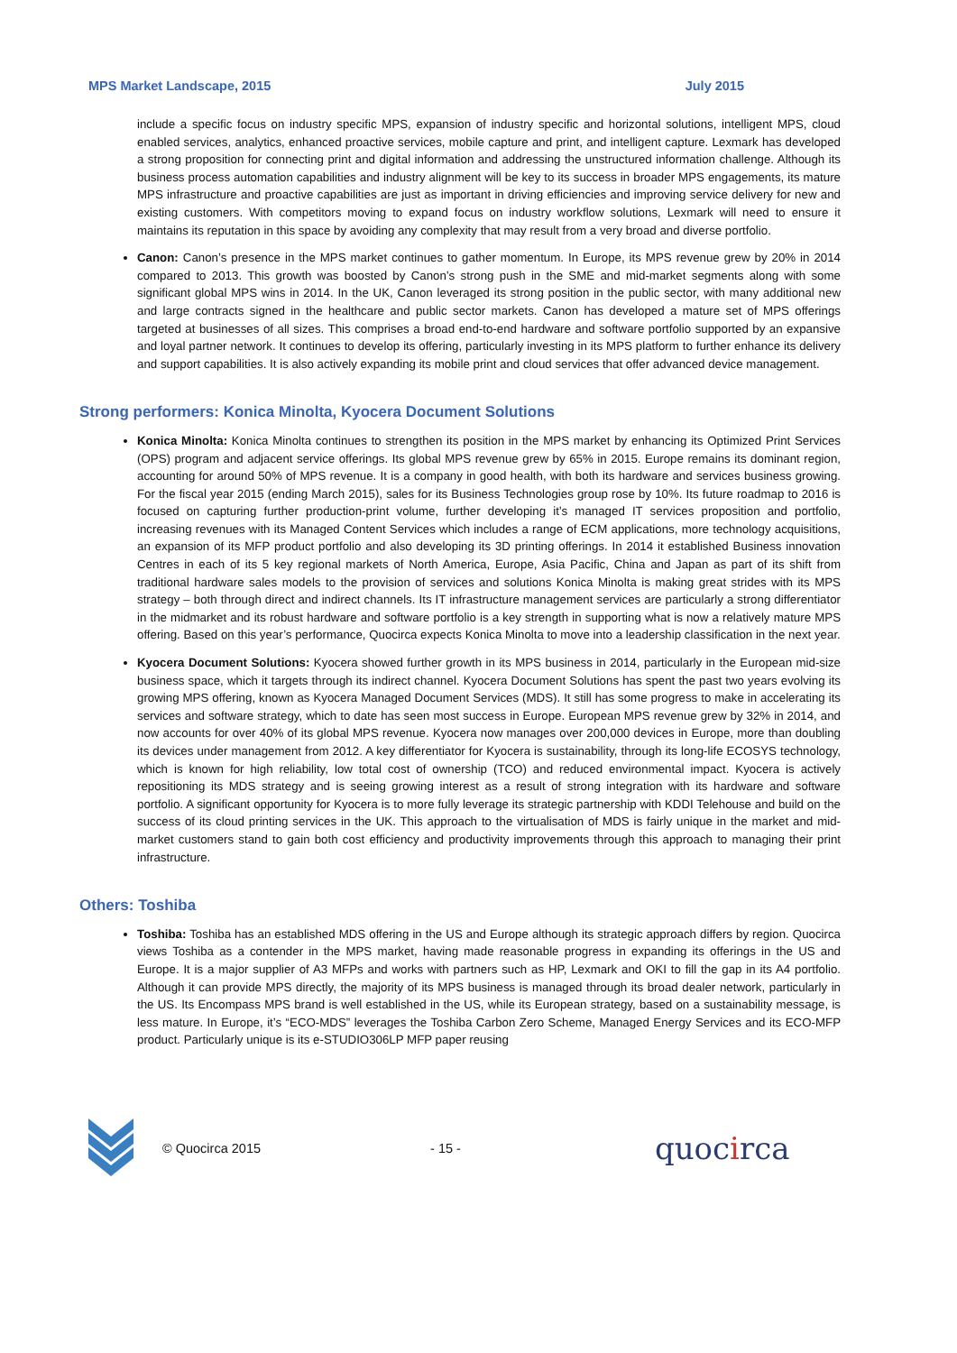MPS Market Landscape, 2015 July 2015
include a specific focus on industry specific MPS, expansion of industry specific and horizontal solutions, intelligent MPS, cloud enabled services, analytics, enhanced proactive services, mobile capture and print, and intelligent capture. Lexmark has developed a strong proposition for connecting print and digital information and addressing the unstructured information challenge. Although its business process automation capabilities and industry alignment will be key to its success in broader MPS engagements, its mature MPS infrastructure and proactive capabilities are just as important in driving efficiencies and improving service delivery for new and existing customers. With competitors moving to expand focus on industry workflow solutions, Lexmark will need to ensure it maintains its reputation in this space by avoiding any complexity that may result from a very broad and diverse portfolio.
Canon: Canon’s presence in the MPS market continues to gather momentum. In Europe, its MPS revenue grew by 20% in 2014 compared to 2013. This growth was boosted by Canon’s strong push in the SME and mid-market segments along with some significant global MPS wins in 2014. In the UK, Canon leveraged its strong position in the public sector, with many additional new and large contracts signed in the healthcare and public sector markets. Canon has developed a mature set of MPS offerings targeted at businesses of all sizes. This comprises a broad end-to-end hardware and software portfolio supported by an expansive and loyal partner network. It continues to develop its offering, particularly investing in its MPS platform to further enhance its delivery and support capabilities. It is also actively expanding its mobile print and cloud services that offer advanced device management.
Strong performers: Konica Minolta, Kyocera Document Solutions
Konica Minolta: Konica Minolta continues to strengthen its position in the MPS market by enhancing its Optimized Print Services (OPS) program and adjacent service offerings. Its global MPS revenue grew by 65% in 2015. Europe remains its dominant region, accounting for around 50% of MPS revenue. It is a company in good health, with both its hardware and services business growing. For the fiscal year 2015 (ending March 2015), sales for its Business Technologies group rose by 10%. Its future roadmap to 2016 is focused on capturing further production-print volume, further developing it’s managed IT services proposition and portfolio, increasing revenues with its Managed Content Services which includes a range of ECM applications, more technology acquisitions, an expansion of its MFP product portfolio and also developing its 3D printing offerings. In 2014 it established Business innovation Centres in each of its 5 key regional markets of North America, Europe, Asia Pacific, China and Japan as part of its shift from traditional hardware sales models to the provision of services and solutions Konica Minolta is making great strides with its MPS strategy – both through direct and indirect channels. Its IT infrastructure management services are particularly a strong differentiator in the midmarket and its robust hardware and software portfolio is a key strength in supporting what is now a relatively mature MPS offering. Based on this year’s performance, Quocirca expects Konica Minolta to move into a leadership classification in the next year.
Kyocera Document Solutions: Kyocera showed further growth in its MPS business in 2014, particularly in the European mid-size business space, which it targets through its indirect channel. Kyocera Document Solutions has spent the past two years evolving its growing MPS offering, known as Kyocera Managed Document Services (MDS). It still has some progress to make in accelerating its services and software strategy, which to date has seen most success in Europe. European MPS revenue grew by 32% in 2014, and now accounts for over 40% of its global MPS revenue. Kyocera now manages over 200,000 devices in Europe, more than doubling its devices under management from 2012. A key differentiator for Kyocera is sustainability, through its long-life ECOSYS technology, which is known for high reliability, low total cost of ownership (TCO) and reduced environmental impact. Kyocera is actively repositioning its MDS strategy and is seeing growing interest as a result of strong integration with its hardware and software portfolio. A significant opportunity for Kyocera is to more fully leverage its strategic partnership with KDDI Telehouse and build on the success of its cloud printing services in the UK. This approach to the virtualisation of MDS is fairly unique in the market and mid-market customers stand to gain both cost efficiency and productivity improvements through this approach to managing their print infrastructure.
Others: Toshiba
Toshiba: Toshiba has an established MDS offering in the US and Europe although its strategic approach differs by region. Quocirca views Toshiba as a contender in the MPS market, having made reasonable progress in expanding its offerings in the US and Europe. It is a major supplier of A3 MFPs and works with partners such as HP, Lexmark and OKI to fill the gap in its A4 portfolio. Although it can provide MPS directly, the majority of its MPS business is managed through its broad dealer network, particularly in the US. Its Encompass MPS brand is well established in the US, while its European strategy, based on a sustainability message, is less mature. In Europe, it’s “ECO-MDS” leverages the Toshiba Carbon Zero Scheme, Managed Energy Services and its ECO-MFP product. Particularly unique is its e-STUDIO306LP MFP paper reusing
© Quocirca 2015 - 15 - quocirca